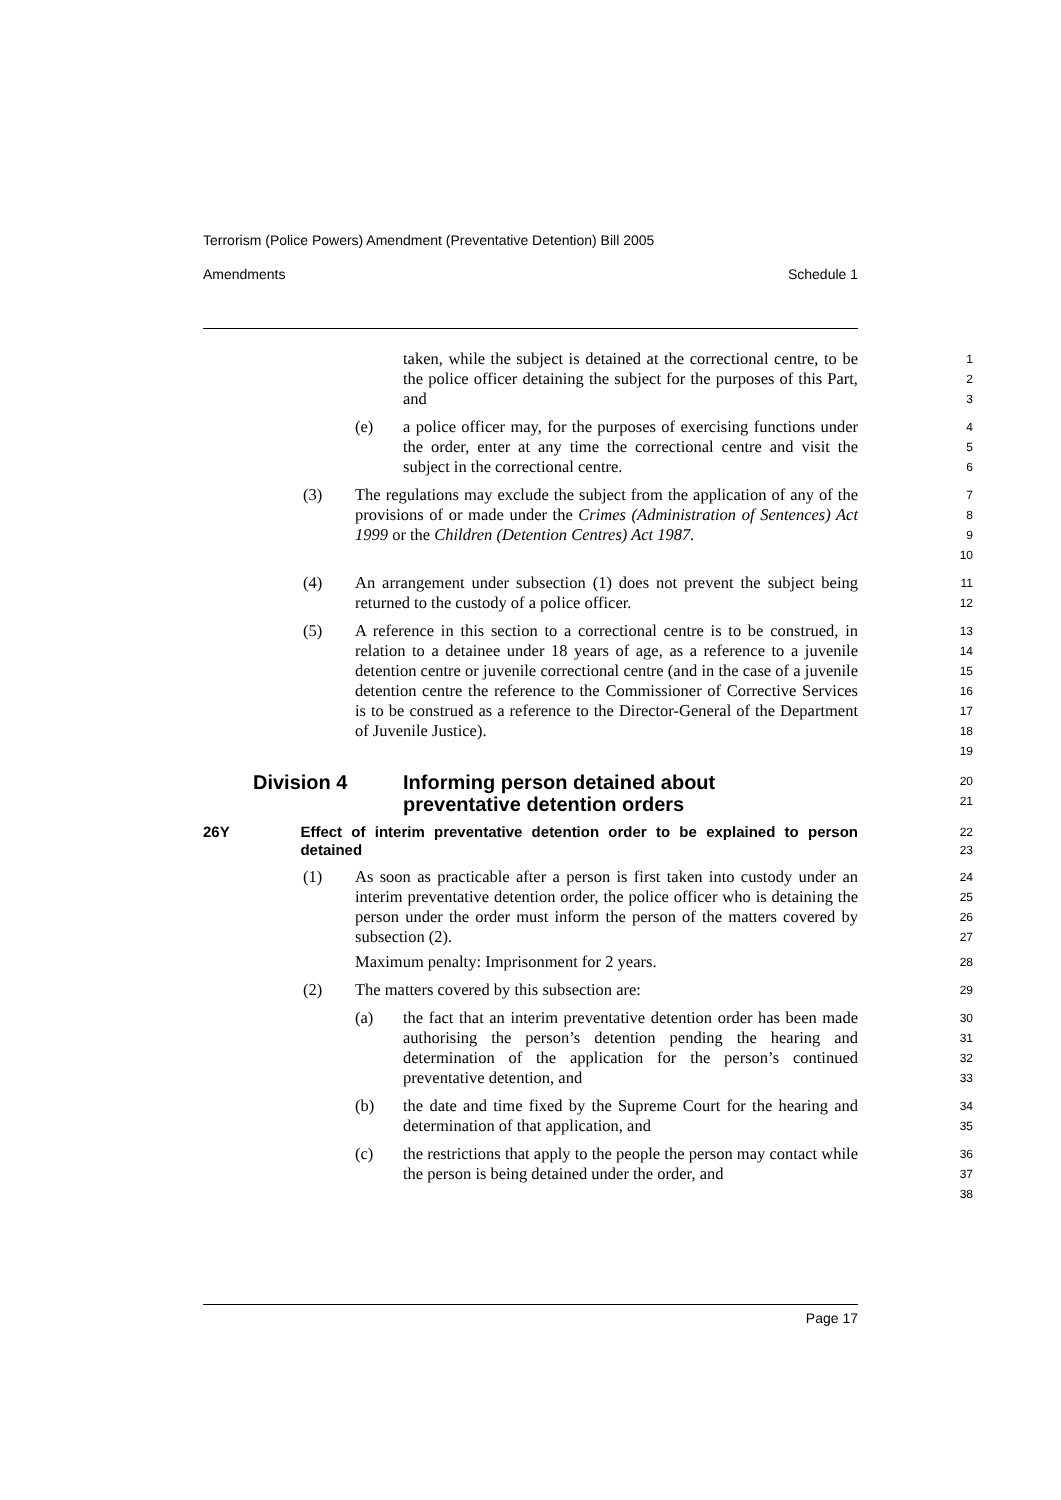Terrorism (Police Powers) Amendment (Preventative Detention) Bill 2005
Amendments Schedule 1
taken, while the subject is detained at the correctional centre, to be the police officer detaining the subject for the purposes of this Part, and
1
2
3
(e) a police officer may, for the purposes of exercising functions under the order, enter at any time the correctional centre and visit the subject in the correctional centre.
4
5
6
(3) The regulations may exclude the subject from the application of any of the provisions of or made under the Crimes (Administration of Sentences) Act 1999 or the Children (Detention Centres) Act 1987.
7
8
9
10
(4) An arrangement under subsection (1) does not prevent the subject being returned to the custody of a police officer.
11
12
(5) A reference in this section to a correctional centre is to be construed, in relation to a detainee under 18 years of age, as a reference to a juvenile detention centre or juvenile correctional centre (and in the case of a juvenile detention centre the reference to the Commissioner of Corrective Services is to be construed as a reference to the Director-General of the Department of Juvenile Justice).
13
14
15
16
17
18
19
Division 4 Informing person detained about
preventative detention orders
20
21
26Y Effect of interim preventative detention order to be explained to person detained
22
23
(1) As soon as practicable after a person is first taken into custody under an interim preventative detention order, the police officer who is detaining the person under the order must inform the person of the matters covered by subsection (2).
Maximum penalty: Imprisonment for 2 years.
24
25
26
27
28
(2) The matters covered by this subsection are:
29
(a) the fact that an interim preventative detention order has been made authorising the person’s detention pending the hearing and determination of the application for the person’s continued preventative detention, and
30
31
32
33
(b) the date and time fixed by the Supreme Court for the hearing and determination of that application, and
34
35
(c) the restrictions that apply to the people the person may contact while the person is being detained under the order, and
36
37
38
Page 17